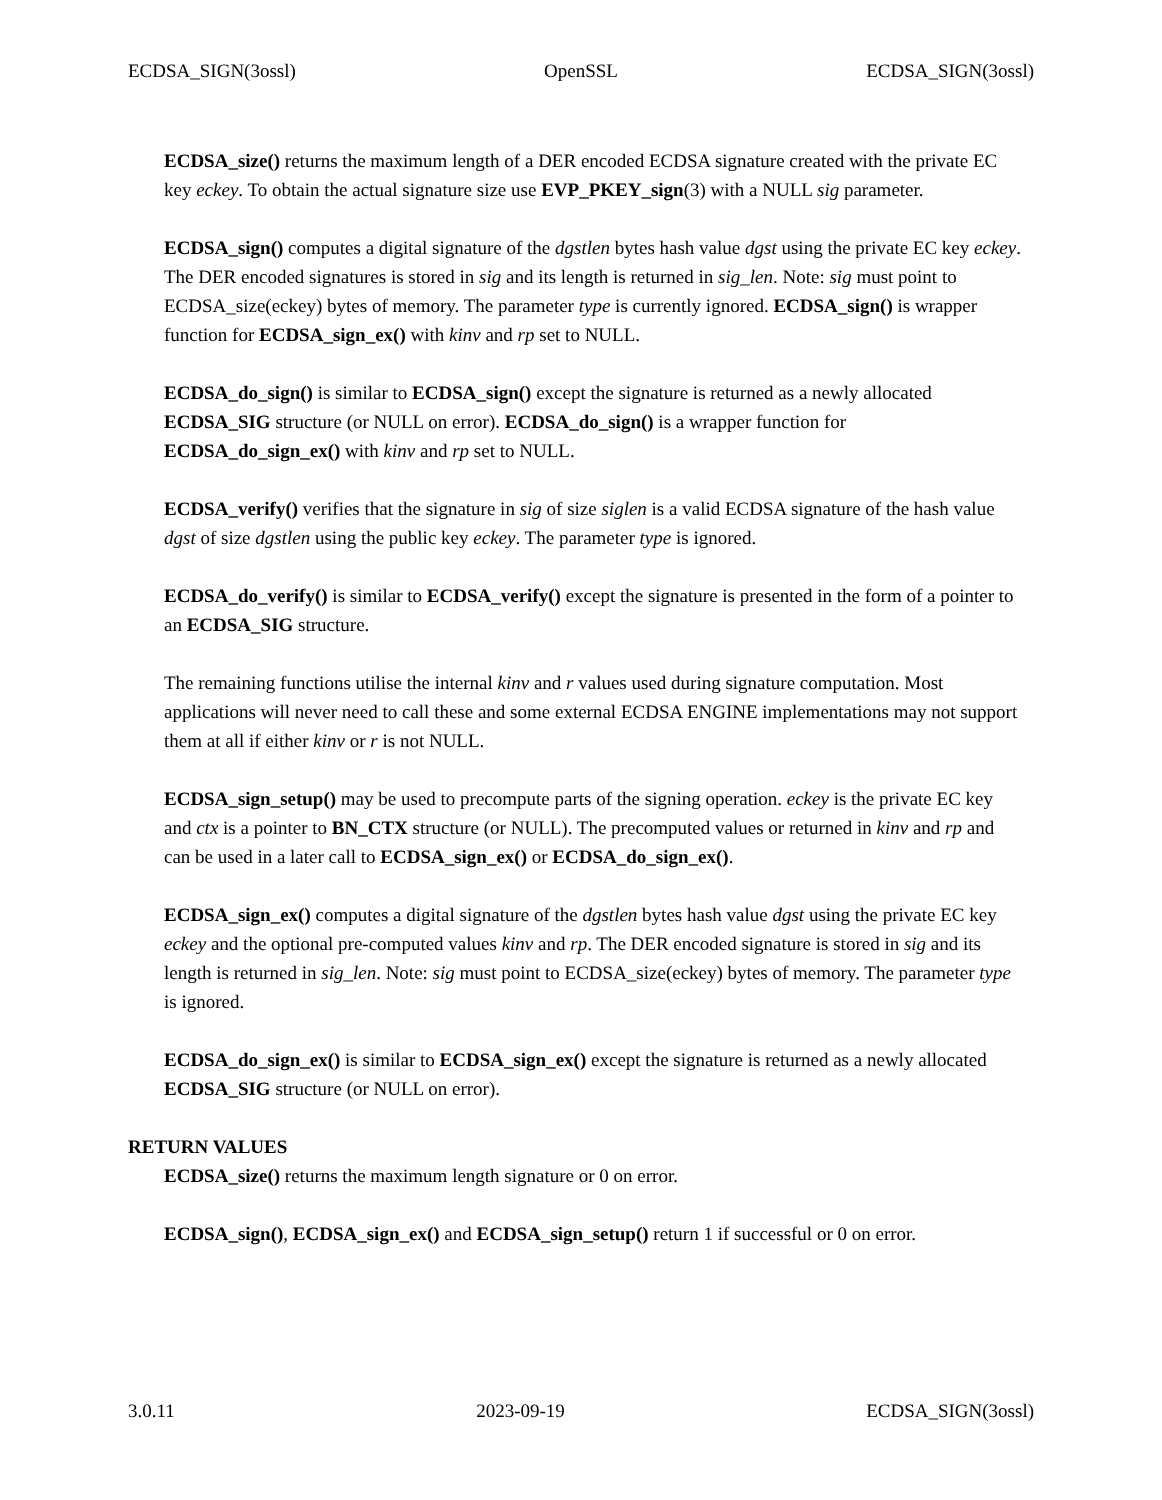ECDSA_SIGN(3ossl) OpenSSL ECDSA_SIGN(3ossl)
ECDSA_size() returns the maximum length of a DER encoded ECDSA signature created with the private EC key eckey. To obtain the actual signature size use EVP_PKEY_sign(3) with a NULL sig parameter.
ECDSA_sign() computes a digital signature of the dgstlen bytes hash value dgst using the private EC key eckey. The DER encoded signatures is stored in sig and its length is returned in sig_len. Note: sig must point to ECDSA_size(eckey) bytes of memory. The parameter type is currently ignored. ECDSA_sign() is wrapper function for ECDSA_sign_ex() with kinv and rp set to NULL.
ECDSA_do_sign() is similar to ECDSA_sign() except the signature is returned as a newly allocated ECDSA_SIG structure (or NULL on error). ECDSA_do_sign() is a wrapper function for ECDSA_do_sign_ex() with kinv and rp set to NULL.
ECDSA_verify() verifies that the signature in sig of size siglen is a valid ECDSA signature of the hash value dgst of size dgstlen using the public key eckey. The parameter type is ignored.
ECDSA_do_verify() is similar to ECDSA_verify() except the signature is presented in the form of a pointer to an ECDSA_SIG structure.
The remaining functions utilise the internal kinv and r values used during signature computation. Most applications will never need to call these and some external ECDSA ENGINE implementations may not support them at all if either kinv or r is not NULL.
ECDSA_sign_setup() may be used to precompute parts of the signing operation. eckey is the private EC key and ctx is a pointer to BN_CTX structure (or NULL). The precomputed values or returned in kinv and rp and can be used in a later call to ECDSA_sign_ex() or ECDSA_do_sign_ex().
ECDSA_sign_ex() computes a digital signature of the dgstlen bytes hash value dgst using the private EC key eckey and the optional pre-computed values kinv and rp. The DER encoded signature is stored in sig and its length is returned in sig_len. Note: sig must point to ECDSA_size(eckey) bytes of memory. The parameter type is ignored.
ECDSA_do_sign_ex() is similar to ECDSA_sign_ex() except the signature is returned as a newly allocated ECDSA_SIG structure (or NULL on error).
RETURN VALUES
ECDSA_size() returns the maximum length signature or 0 on error.
ECDSA_sign(), ECDSA_sign_ex() and ECDSA_sign_setup() return 1 if successful or 0 on error.
3.0.11 2023-09-19 ECDSA_SIGN(3ossl)